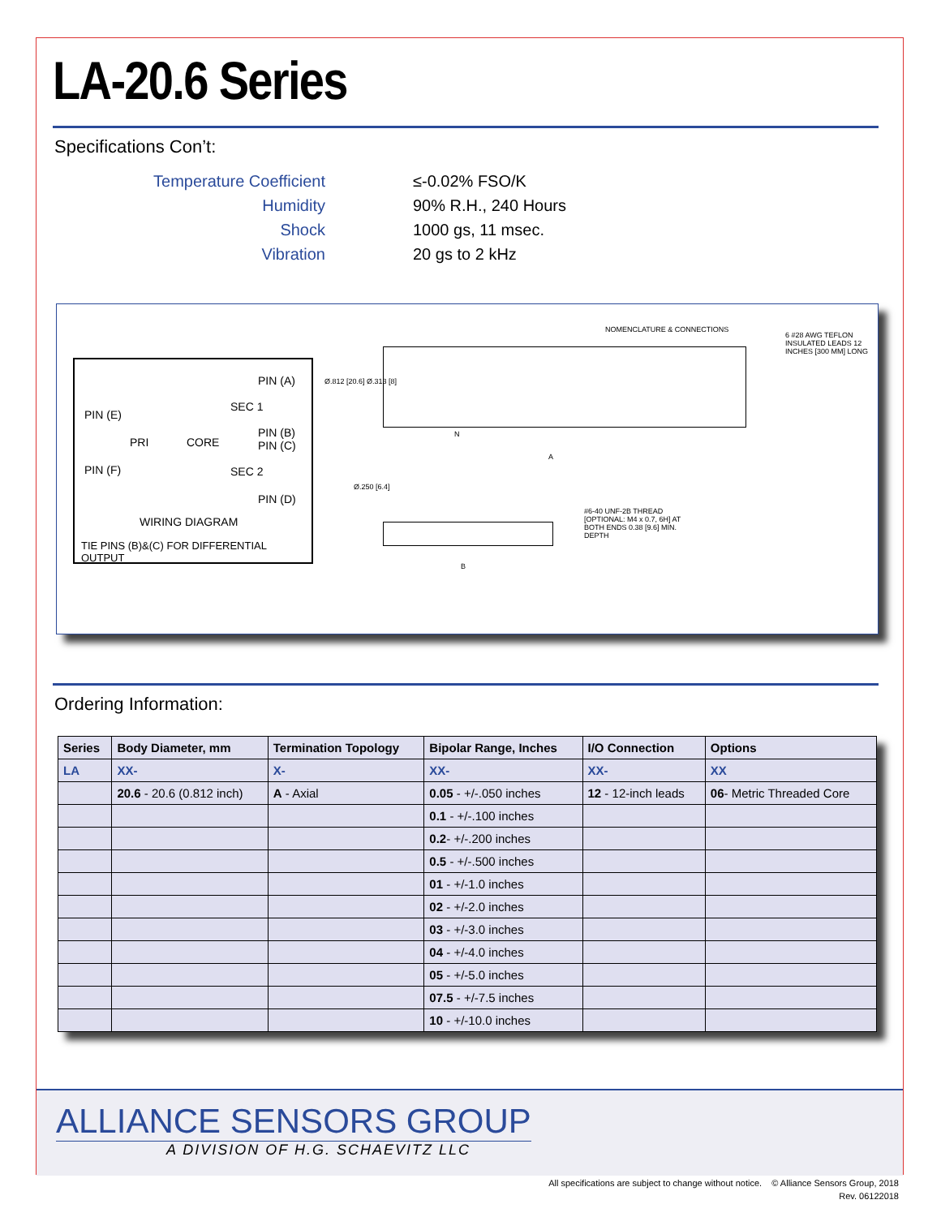LA-20.6 Series
Specifications Con’t:
Temperature Coefficient
≤-0.02% FSO/K
Humidity
90% R.H., 240 Hours
Shock
1000 gs, 11 msec.
Vibration
20 gs to 2 kHz
PIN (A)
SEC 1
PIN (E)
PIN (B) PIN (C)
PRI CORE
SEC 2 PIN (F)
PIN (D)
WIRING DIAGRAM
TIE PINS (B)&(C) FOR DIFFERENTIAL OUTPUT
NOMENCLATURE & CONNECTIONS
6 #28 AWG TEFLON INSULATED LEADS 12 INCHES [300 MM] LONG
Ø.812 [20.6] Ø.313 [8]
N
A
Ø.250 [6.4]
#6-40 UNF-2B THREAD [OPTIONAL: M4 x 0.7, 6H] AT BOTH ENDS 0.38 [9.6] MIN. DEPTH
B
Ordering Information:
| Series | Body Diameter, mm | Termination Topology | Bipolar Range, Inches | I/O Connection | Options |
| --- | --- | --- | --- | --- | --- |
| LA | XX- | X- | XX- | XX- | XX |
| | 20.6 - 20.6 (0.812 inch) | A - Axial | 0.05 - +/-.050 inches | 12 - 12-inch leads | 06 - Metric Threaded Core |
| | | | 0.1 - +/-.100 inches | | |
| | | | 0.2 - +/-.200 inches | | |
| | | | 0.5 - +/-.500 inches | | |
| | | | 01 - +/-1.0 inches | | |
| | | | 02 - +/-2.0 inches | | |
| | | | 03 - +/-3.0 inches | | |
| | | | 04 - +/-4.0 inches | | |
| | | | 05 - +/-5.0 inches | | |
| | | | 07.5 - +/-7.5 inches | | |
| | | | 10 - +/-10.0 inches | | |
ALLIANCE SENSORS GROUP
A DIVISION OF H.G. SCHAEVITZ LLC
All specifications are subject to change without notice. © Alliance Sensors Group, 2018
Rev. 06122018